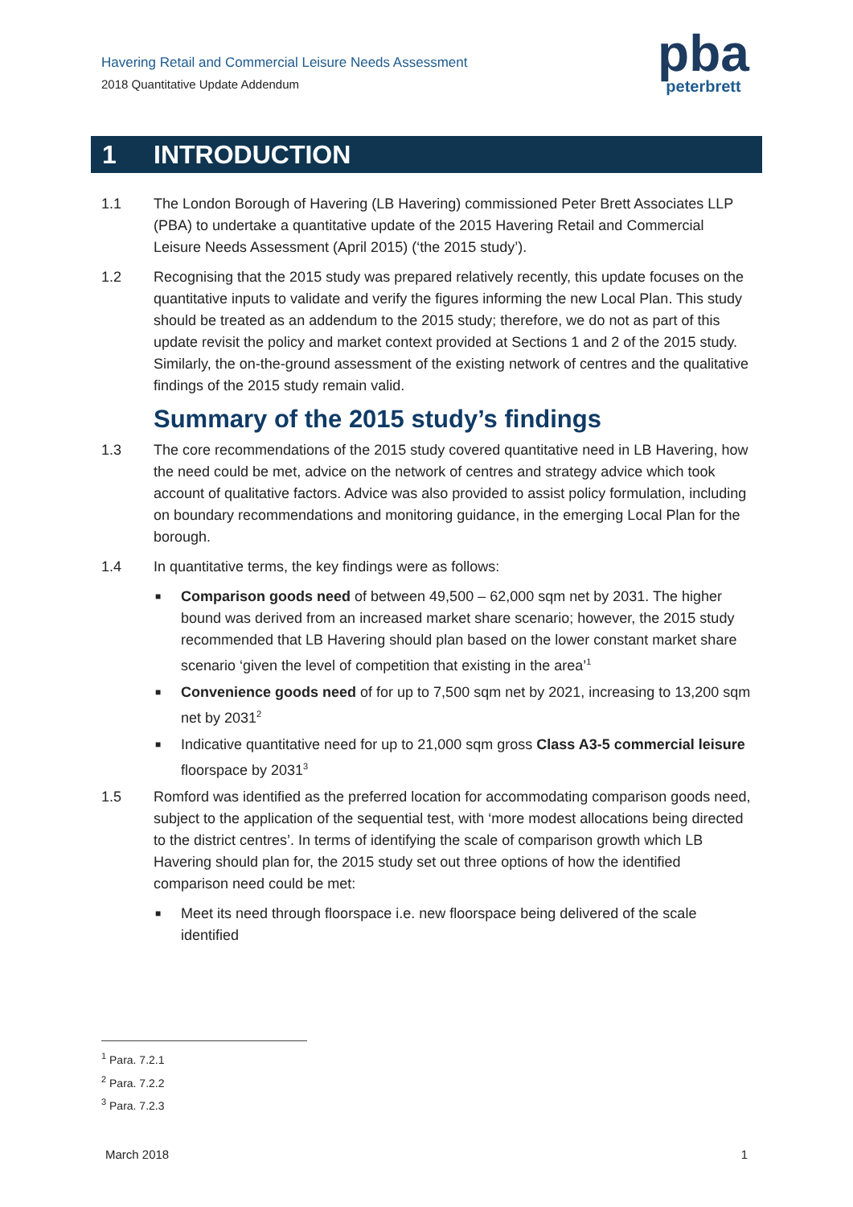Havering Retail and Commercial Leisure Needs Assessment
2018 Quantitative Update Addendum
pba
peterbrett
1 INTRODUCTION
1.1 The London Borough of Havering (LB Havering) commissioned Peter Brett Associates LLP (PBA) to undertake a quantitative update of the 2015 Havering Retail and Commercial Leisure Needs Assessment (April 2015) (‘the 2015 study’).
1.2 Recognising that the 2015 study was prepared relatively recently, this update focuses on the quantitative inputs to validate and verify the figures informing the new Local Plan. This study should be treated as an addendum to the 2015 study; therefore, we do not as part of this update revisit the policy and market context provided at Sections 1 and 2 of the 2015 study. Similarly, the on-the-ground assessment of the existing network of centres and the qualitative findings of the 2015 study remain valid.
Summary of the 2015 study’s findings
1.3 The core recommendations of the 2015 study covered quantitative need in LB Havering, how the need could be met, advice on the network of centres and strategy advice which took account of qualitative factors. Advice was also provided to assist policy formulation, including on boundary recommendations and monitoring guidance, in the emerging Local Plan for the borough.
1.4 In quantitative terms, the key findings were as follows:
■ Comparison goods need of between 49,500 – 62,000 sqm net by 2031. The higher bound was derived from an increased market share scenario; however, the 2015 study recommended that LB Havering should plan based on the lower constant market share scenario ‘given the level of competition that existing in the area’<sup>1</sup>
■ Convenience goods need of for up to 7,500 sqm net by 2021, increasing to 13,200 sqm net by 2031<sup>2</sup>
■ Indicative quantitative need for up to 21,000 sqm gross Class A3-5 commercial leisure floorspace by 2031<sup>3</sup>
1.5 Romford was identified as the preferred location for accommodating comparison goods need, subject to the application of the sequential test, with ‘more modest allocations being directed to the district centres’. In terms of identifying the scale of comparison growth which LB Havering should plan for, the 2015 study set out three options of how the identified comparison need could be met:
■ Meet its need through floorspace i.e. new floorspace being delivered of the scale identified
<sup>1</sup> Para. 7.2.1
<sup>2</sup> Para. 7.2.2
<sup>3</sup> Para. 7.2.3
March 2018 1